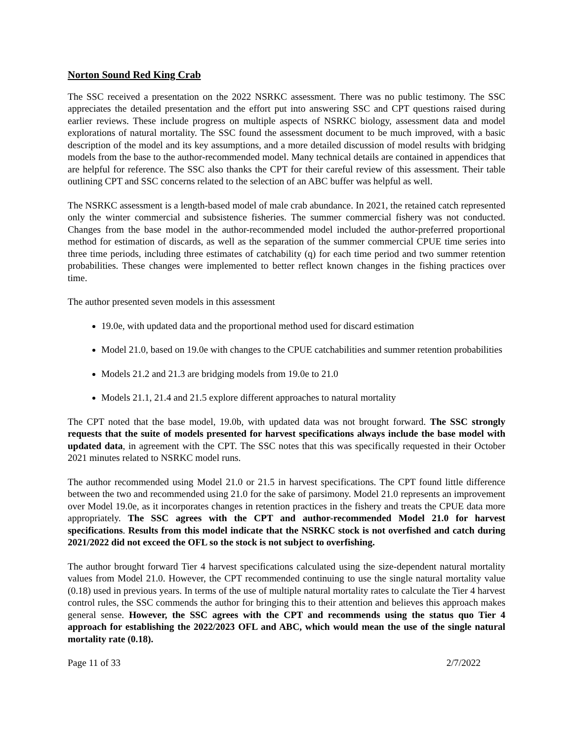Norton Sound Red King Crab
The SSC received a presentation on the 2022 NSRKC assessment. There was no public testimony. The SSC appreciates the detailed presentation and the effort put into answering SSC and CPT questions raised during earlier reviews. These include progress on multiple aspects of NSRKC biology, assessment data and model explorations of natural mortality. The SSC found the assessment document to be much improved, with a basic description of the model and its key assumptions, and a more detailed discussion of model results with bridging models from the base to the author-recommended model. Many technical details are contained in appendices that are helpful for reference. The SSC also thanks the CPT for their careful review of this assessment. Their table outlining CPT and SSC concerns related to the selection of an ABC buffer was helpful as well.
The NSRKC assessment is a length-based model of male crab abundance. In 2021, the retained catch represented only the winter commercial and subsistence fisheries. The summer commercial fishery was not conducted. Changes from the base model in the author-recommended model included the author-preferred proportional method for estimation of discards, as well as the separation of the summer commercial CPUE time series into three time periods, including three estimates of catchability (q) for each time period and two summer retention probabilities. These changes were implemented to better reflect known changes in the fishing practices over time.
The author presented seven models in this assessment
19.0e, with updated data and the proportional method used for discard estimation
Model 21.0, based on 19.0e with changes to the CPUE catchabilities and summer retention probabilities
Models 21.2 and 21.3 are bridging models from 19.0e to 21.0
Models 21.1, 21.4 and 21.5 explore different approaches to natural mortality
The CPT noted that the base model, 19.0b, with updated data was not brought forward. The SSC strongly requests that the suite of models presented for harvest specifications always include the base model with updated data, in agreement with the CPT. The SSC notes that this was specifically requested in their October 2021 minutes related to NSRKC model runs.
The author recommended using Model 21.0 or 21.5 in harvest specifications. The CPT found little difference between the two and recommended using 21.0 for the sake of parsimony. Model 21.0 represents an improvement over Model 19.0e, as it incorporates changes in retention practices in the fishery and treats the CPUE data more appropriately. The SSC agrees with the CPT and author-recommended Model 21.0 for harvest specifications. Results from this model indicate that the NSRKC stock is not overfished and catch during 2021/2022 did not exceed the OFL so the stock is not subject to overfishing.
The author brought forward Tier 4 harvest specifications calculated using the size-dependent natural mortality values from Model 21.0. However, the CPT recommended continuing to use the single natural mortality value (0.18) used in previous years. In terms of the use of multiple natural mortality rates to calculate the Tier 4 harvest control rules, the SSC commends the author for bringing this to their attention and believes this approach makes general sense. However, the SSC agrees with the CPT and recommends using the status quo Tier 4 approach for establishing the 2022/2023 OFL and ABC, which would mean the use of the single natural mortality rate (0.18).
Page 11 of 33 2/7/2022